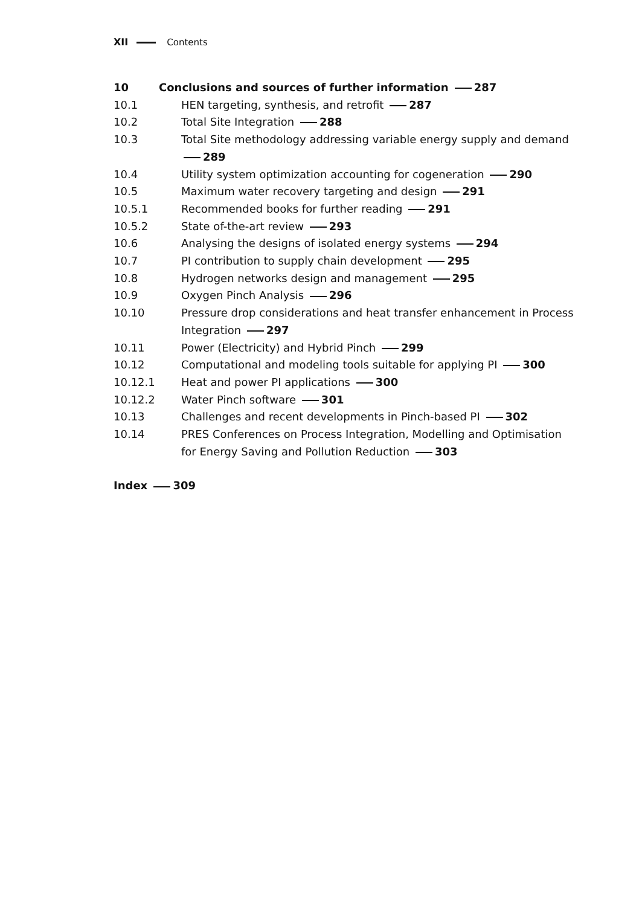XII Contents
10 Conclusions and sources of further information 287
10.1 HEN targeting, synthesis, and retrofit 287
10.2 Total Site Integration 288
10.3 Total Site methodology addressing variable energy supply and demand 289
10.4 Utility system optimization accounting for cogeneration 290
10.5 Maximum water recovery targeting and design 291
10.5.1 Recommended books for further reading 291
10.5.2 State of-the-art review 293
10.6 Analysing the designs of isolated energy systems 294
10.7 PI contribution to supply chain development 295
10.8 Hydrogen networks design and management 295
10.9 Oxygen Pinch Analysis 296
10.10 Pressure drop considerations and heat transfer enhancement in Process Integration 297
10.11 Power (Electricity) and Hybrid Pinch 299
10.12 Computational and modeling tools suitable for applying PI 300
10.12.1 Heat and power PI applications 300
10.12.2 Water Pinch software 301
10.13 Challenges and recent developments in Pinch-based PI 302
10.14 PRES Conferences on Process Integration, Modelling and Optimisation for Energy Saving and Pollution Reduction 303
Index 309